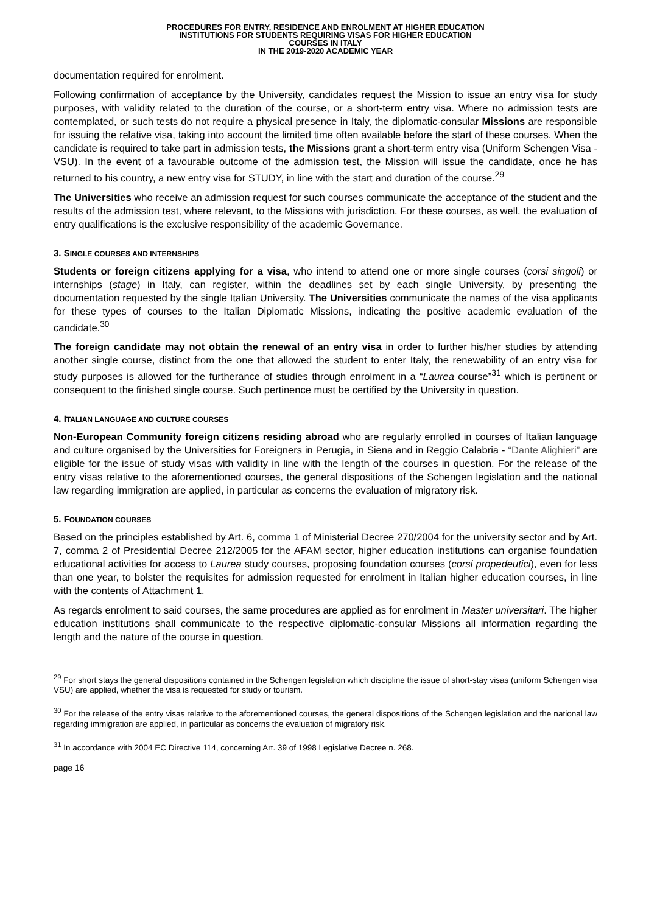PROCEDURES FOR ENTRY, RESIDENCE AND ENROLMENT AT HIGHER EDUCATION
INSTITUTIONS FOR STUDENTS REQUIRING VISAS FOR HIGHER EDUCATION
COURSES IN ITALY
IN THE 2019-2020 ACADEMIC YEAR
documentation required for enrolment.
Following confirmation of acceptance by the University, candidates request the Mission to issue an entry visa for study purposes, with validity related to the duration of the course, or a short-term entry visa. Where no admission tests are contemplated, or such tests do not require a physical presence in Italy, the diplomatic-consular Missions are responsible for issuing the relative visa, taking into account the limited time often available before the start of these courses. When the candidate is required to take part in admission tests, the Missions grant a short-term entry visa (Uniform Schengen Visa - VSU). In the event of a favourable outcome of the admission test, the Mission will issue the candidate, once he has returned to his country, a new entry visa for STUDY, in line with the start and duration of the course.<sup>29</sup>
The Universities who receive an admission request for such courses communicate the acceptance of the student and the results of the admission test, where relevant, to the Missions with jurisdiction. For these courses, as well, the evaluation of entry qualifications is the exclusive responsibility of the academic Governance.
3. SINGLE COURSES AND INTERNSHIPS
Students or foreign citizens applying for a visa, who intend to attend one or more single courses (corsi singoli) or internships (stage) in Italy, can register, within the deadlines set by each single University, by presenting the documentation requested by the single Italian University. The Universities communicate the names of the visa applicants for these types of courses to the Italian Diplomatic Missions, indicating the positive academic evaluation of the candidate.<sup>30</sup>
The foreign candidate may not obtain the renewal of an entry visa in order to further his/her studies by attending another single course, distinct from the one that allowed the student to enter Italy, the renewability of an entry visa for study purposes is allowed for the furtherance of studies through enrolment in a “Laurea course”<sup>31</sup> which is pertinent or consequent to the finished single course. Such pertinence must be certified by the University in question.
4. ITALIAN LANGUAGE AND CULTURE COURSES
Non-European Community foreign citizens residing abroad who are regularly enrolled in courses of Italian language and culture organised by the Universities for Foreigners in Perugia, in Siena and in Reggio Calabria - “Dante Alighieri” are eligible for the issue of study visas with validity in line with the length of the courses in question. For the release of the entry visas relative to the aforementioned courses, the general dispositions of the Schengen legislation and the national law regarding immigration are applied, in particular as concerns the evaluation of migratory risk.
5. FOUNDATION COURSES
Based on the principles established by Art. 6, comma 1 of Ministerial Decree 270/2004 for the university sector and by Art. 7, comma 2 of Presidential Decree 212/2005 for the AFAM sector, higher education institutions can organise foundation educational activities for access to Laurea study courses, proposing foundation courses (corsi propedeutici), even for less than one year, to bolster the requisites for admission requested for enrolment in Italian higher education courses, in line with the contents of Attachment 1.
As regards enrolment to said courses, the same procedures are applied as for enrolment in Master universitari. The higher education institutions shall communicate to the respective diplomatic-consular Missions all information regarding the length and the nature of the course in question.
<sup>29</sup> For short stays the general dispositions contained in the Schengen legislation which discipline the issue of short-stay visas (uniform Schengen visa VSU) are applied, whether the visa is requested for study or tourism.
<sup>30</sup> For the release of the entry visas relative to the aforementioned courses, the general dispositions of the Schengen legislation and the national law regarding immigration are applied, in particular as concerns the evaluation of migratory risk.
<sup>31</sup> In accordance with 2004 EC Directive 114, concerning Art. 39 of 1998 Legislative Decree n. 268.
page 16